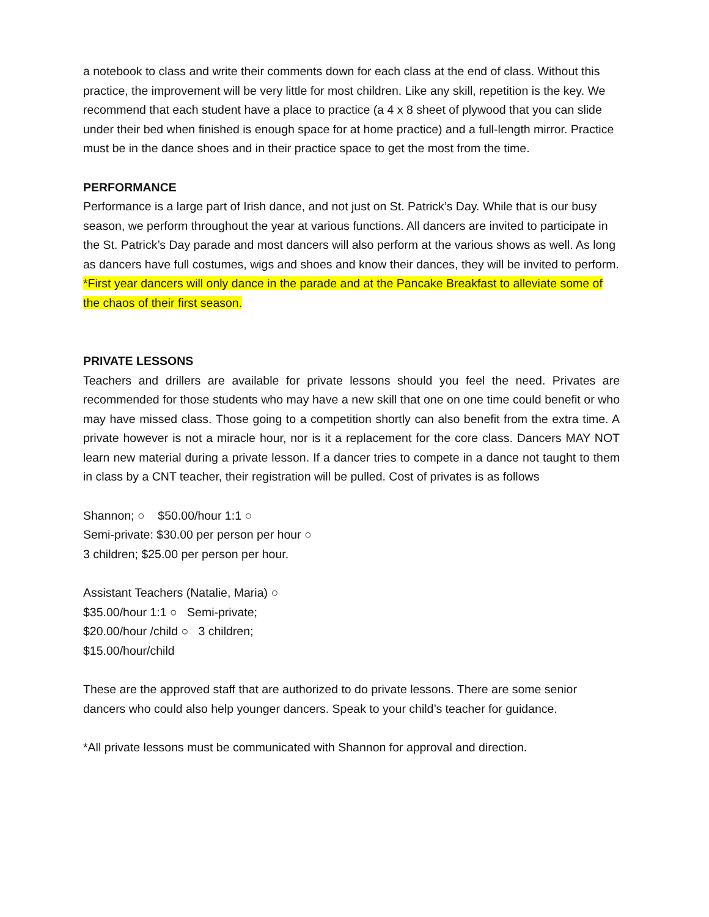a notebook to class and write their comments down for each class at the end of class. Without this practice, the improvement will be very little for most children. Like any skill, repetition is the key. We recommend that each student have a place to practice (a 4 x 8 sheet of plywood that you can slide under their bed when finished is enough space for at home practice) and a full-length mirror. Practice must be in the dance shoes and in their practice space to get the most from the time.
PERFORMANCE
Performance is a large part of Irish dance, and not just on St. Patrick’s Day. While that is our busy season, we perform throughout the year at various functions. All dancers are invited to participate in the St. Patrick’s Day parade and most dancers will also perform at the various shows as well. As long as dancers have full costumes, wigs and shoes and know their dances, they will be invited to perform. *First year dancers will only dance in the parade and at the Pancake Breakfast to alleviate some of the chaos of their first season.
PRIVATE LESSONS
Teachers and drillers are available for private lessons should you feel the need. Privates are recommended for those students who may have a new skill that one on one time could benefit or who may have missed class. Those going to a competition shortly can also benefit from the extra time. A private however is not a miracle hour, nor is it a replacement for the core class. Dancers MAY NOT learn new material during a private lesson. If a dancer tries to compete in a dance not taught to them in class by a CNT teacher, their registration will be pulled. Cost of privates is as follows
Shannon; ○ $50.00/hour 1:1 ○
Semi-private: $30.00 per person per hour ○
3 children; $25.00 per person per hour.
Assistant Teachers (Natalie, Maria) ○
$35.00/hour 1:1 ○ Semi-private;
$20.00/hour /child ○ 3 children;
$15.00/hour/child
These are the approved staff that are authorized to do private lessons. There are some senior dancers who could also help younger dancers. Speak to your child’s teacher for guidance.
*All private lessons must be communicated with Shannon for approval and direction.